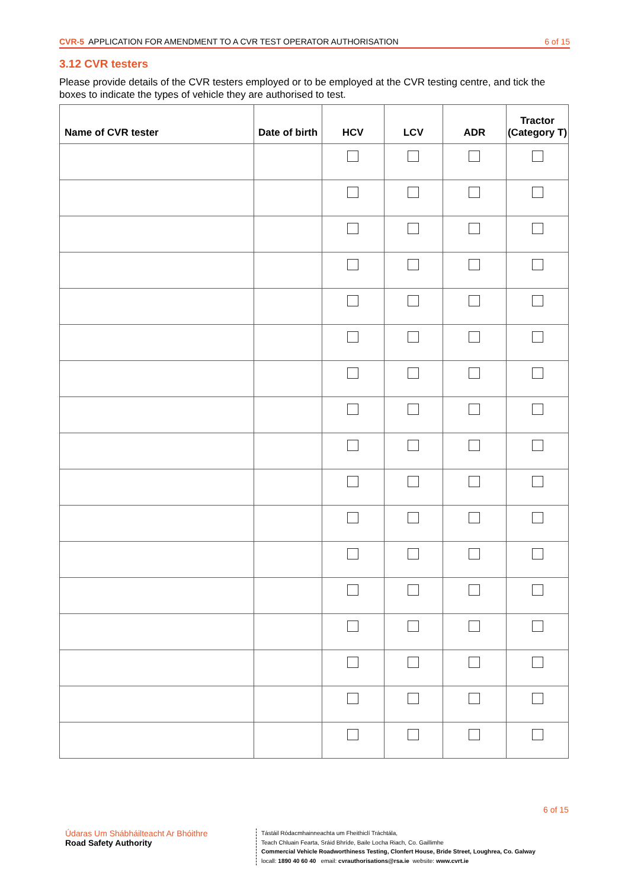CVR-5 APPLICATION FOR AMENDMENT TO A CVR TEST OPERATOR AUTHORISATION 6 of 15
3.12 CVR testers
Please provide details of the CVR testers employed or to be employed at the CVR testing centre, and tick the boxes to indicate the types of vehicle they are authorised to test.
| Name of CVR tester | Date of birth | HCV | LCV | ADR | Tractor (Category T) |
| --- | --- | --- | --- | --- | --- |
6 of 15
Údaras Um Shábháilteacht Ar Bhóithre
Road Safety Authority
Tástáil Ródacmhainneachta um Fheithiclí Tráchtála,
Teach Chluain Fearta, Sráid Bhríde, Baile Locha Riach, Co. Gaillimhe
Commercial Vehicle Roadworthiness Testing, Clonfert House, Bride Street, Loughrea, Co. Galway
locall: 1890 40 60 40 email: cvrauthorisations@rsa.ie website: www.cvrt.ie